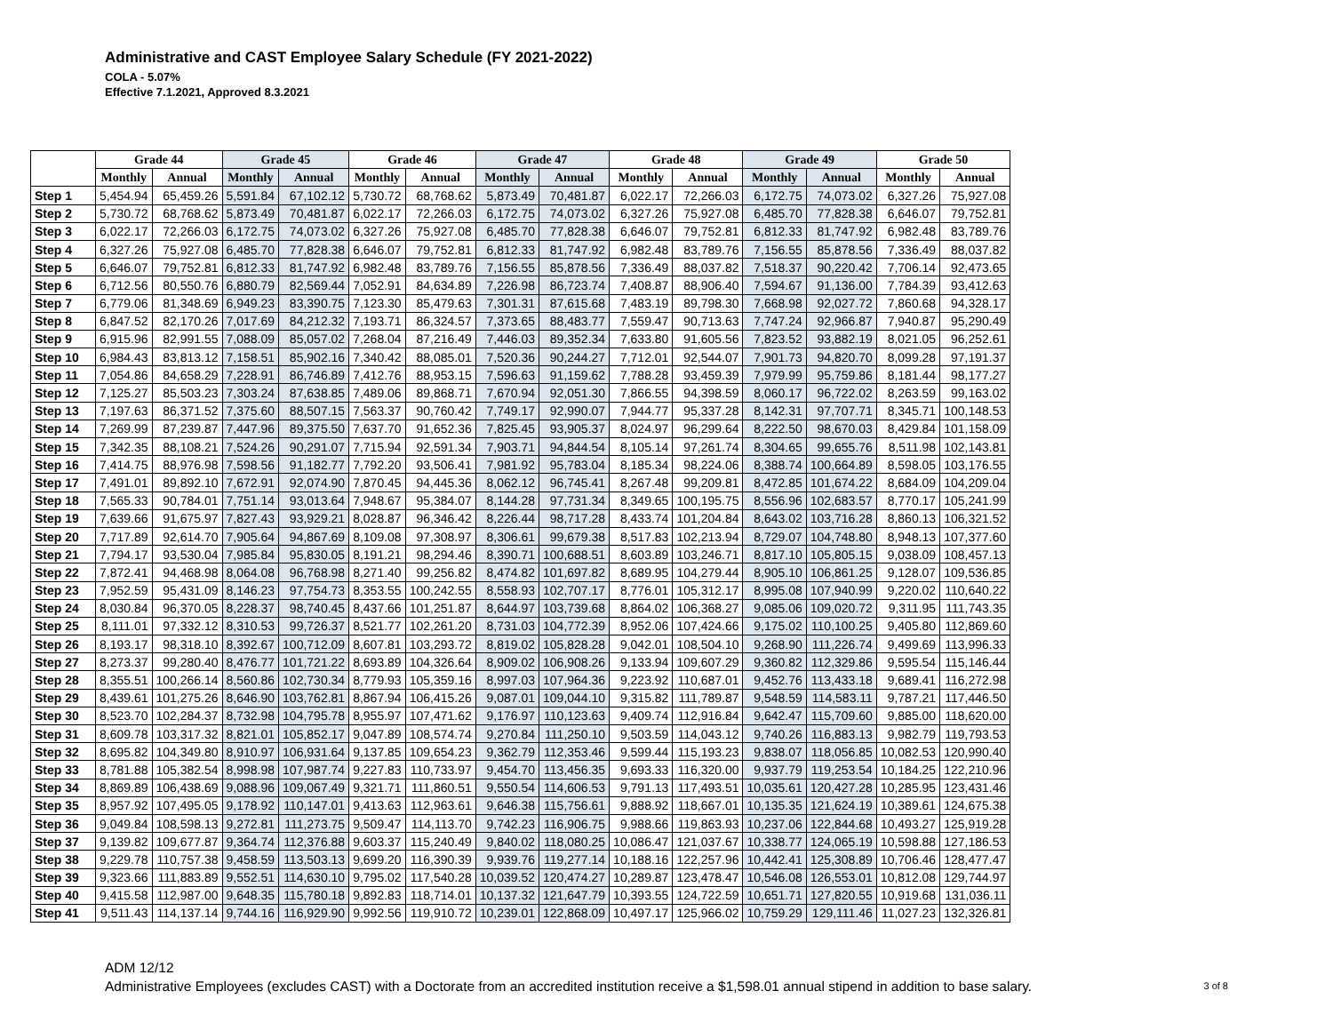Administrative and CAST Employee Salary Schedule (FY 2021-2022)
COLA - 5.07%
Effective 7.1.2021, Approved 8.3.2021
| | Grade 44 | | Grade 45 | | Grade 46 | | Grade 47 | | Grade 48 | | Grade 49 | | Grade 50 | |
| --- | --- | --- | --- | --- | --- | --- | --- | --- | --- | --- | --- | --- | --- | --- |
| | Monthly | Annual | Monthly | Annual | Monthly | Annual | Monthly | Annual | Monthly | Annual | Monthly | Annual | Monthly | Annual |
| Step 1 | 5,454.94 | 65,459.26 | 5,591.84 | 67,102.12 | 5,730.72 | 68,768.62 | 5,873.49 | 70,481.87 | 6,022.17 | 72,266.03 | 6,172.75 | 74,073.02 | 6,327.26 | 75,927.08 |
| Step 2 | 5,730.72 | 68,768.62 | 5,873.49 | 70,481.87 | 6,022.17 | 72,266.03 | 6,172.75 | 74,073.02 | 6,327.26 | 75,927.08 | 6,485.70 | 77,828.38 | 6,646.07 | 79,752.81 |
| Step 3 | 6,022.17 | 72,266.03 | 6,172.75 | 74,073.02 | 6,327.26 | 75,927.08 | 6,485.70 | 77,828.38 | 6,646.07 | 79,752.81 | 6,812.33 | 81,747.92 | 6,982.48 | 83,789.76 |
| Step 4 | 6,327.26 | 75,927.08 | 6,485.70 | 77,828.38 | 6,646.07 | 79,752.81 | 6,812.33 | 81,747.92 | 6,982.48 | 83,789.76 | 7,156.55 | 85,878.56 | 7,336.49 | 88,037.82 |
| Step 5 | 6,646.07 | 79,752.81 | 6,812.33 | 81,747.92 | 6,982.48 | 83,789.76 | 7,156.55 | 85,878.56 | 7,336.49 | 88,037.82 | 7,518.37 | 90,220.42 | 7,706.14 | 92,473.65 |
| Step 6 | 6,712.56 | 80,550.76 | 6,880.79 | 82,569.44 | 7,052.91 | 84,634.89 | 7,226.98 | 86,723.74 | 7,408.87 | 88,906.40 | 7,594.67 | 91,136.00 | 7,784.39 | 93,412.63 |
| Step 7 | 6,779.06 | 81,348.69 | 6,949.23 | 83,390.75 | 7,123.30 | 85,479.63 | 7,301.31 | 87,615.68 | 7,483.19 | 89,798.30 | 7,668.98 | 92,027.72 | 7,860.68 | 94,328.17 |
| Step 8 | 6,847.52 | 82,170.26 | 7,017.69 | 84,212.32 | 7,193.71 | 86,324.57 | 7,373.65 | 88,483.77 | 7,559.47 | 90,713.63 | 7,747.24 | 92,966.87 | 7,940.87 | 95,290.49 |
| Step 9 | 6,915.96 | 82,991.55 | 7,088.09 | 85,057.02 | 7,268.04 | 87,216.49 | 7,446.03 | 89,352.34 | 7,633.80 | 91,605.56 | 7,823.52 | 93,882.19 | 8,021.05 | 96,252.61 |
| Step 10 | 6,984.43 | 83,813.12 | 7,158.51 | 85,902.16 | 7,340.42 | 88,085.01 | 7,520.36 | 90,244.27 | 7,712.01 | 92,544.07 | 7,901.73 | 94,820.70 | 8,099.28 | 97,191.37 |
| Step 11 | 7,054.86 | 84,658.29 | 7,228.91 | 86,746.89 | 7,412.76 | 88,953.15 | 7,596.63 | 91,159.62 | 7,788.28 | 93,459.39 | 7,979.99 | 95,759.86 | 8,181.44 | 98,177.27 |
| Step 12 | 7,125.27 | 85,503.23 | 7,303.24 | 87,638.85 | 7,489.06 | 89,868.71 | 7,670.94 | 92,051.30 | 7,866.55 | 94,398.59 | 8,060.17 | 96,722.02 | 8,263.59 | 99,163.02 |
| Step 13 | 7,197.63 | 86,371.52 | 7,375.60 | 88,507.15 | 7,563.37 | 90,760.42 | 7,749.17 | 92,990.07 | 7,944.77 | 95,337.28 | 8,142.31 | 97,707.71 | 8,345.71 | 100,148.53 |
| Step 14 | 7,269.99 | 87,239.87 | 7,447.96 | 89,375.50 | 7,637.70 | 91,652.36 | 7,825.45 | 93,905.37 | 8,024.97 | 96,299.64 | 8,222.50 | 98,670.03 | 8,429.84 | 101,158.09 |
| Step 15 | 7,342.35 | 88,108.21 | 7,524.26 | 90,291.07 | 7,715.94 | 92,591.34 | 7,903.71 | 94,844.54 | 8,105.14 | 97,261.74 | 8,304.65 | 99,655.76 | 8,511.98 | 102,143.81 |
| Step 16 | 7,414.75 | 88,976.98 | 7,598.56 | 91,182.77 | 7,792.20 | 93,506.41 | 7,981.92 | 95,783.04 | 8,185.34 | 98,224.06 | 8,388.74 | 100,664.89 | 8,598.05 | 103,176.55 |
| Step 17 | 7,491.01 | 89,892.10 | 7,672.91 | 92,074.90 | 7,870.45 | 94,445.36 | 8,062.12 | 96,745.41 | 8,267.48 | 99,209.81 | 8,472.85 | 101,674.22 | 8,684.09 | 104,209.04 |
| Step 18 | 7,565.33 | 90,784.01 | 7,751.14 | 93,013.64 | 7,948.67 | 95,384.07 | 8,144.28 | 97,731.34 | 8,349.65 | 100,195.75 | 8,556.96 | 102,683.57 | 8,770.17 | 105,241.99 |
| Step 19 | 7,639.66 | 91,675.97 | 7,827.43 | 93,929.21 | 8,028.87 | 96,346.42 | 8,226.44 | 98,717.28 | 8,433.74 | 101,204.84 | 8,643.02 | 103,716.28 | 8,860.13 | 106,321.52 |
| Step 20 | 7,717.89 | 92,614.70 | 7,905.64 | 94,867.69 | 8,109.08 | 97,308.97 | 8,306.61 | 99,679.38 | 8,517.83 | 102,213.94 | 8,729.07 | 104,748.80 | 8,948.13 | 107,377.60 |
| Step 21 | 7,794.17 | 93,530.04 | 7,985.84 | 95,830.05 | 8,191.21 | 98,294.46 | 8,390.71 | 100,688.51 | 8,603.89 | 103,246.71 | 8,817.10 | 105,805.15 | 9,038.09 | 108,457.13 |
| Step 22 | 7,872.41 | 94,468.98 | 8,064.08 | 96,768.98 | 8,271.40 | 99,256.82 | 8,474.82 | 101,697.82 | 8,689.95 | 104,279.44 | 8,905.10 | 106,861.25 | 9,128.07 | 109,536.85 |
| Step 23 | 7,952.59 | 95,431.09 | 8,146.23 | 97,754.73 | 8,353.55 | 100,242.55 | 8,558.93 | 102,707.17 | 8,776.01 | 105,312.17 | 8,995.08 | 107,940.99 | 9,220.02 | 110,640.22 |
| Step 24 | 8,030.84 | 96,370.05 | 8,228.37 | 98,740.45 | 8,437.66 | 101,251.87 | 8,644.97 | 103,739.68 | 8,864.02 | 106,368.27 | 9,085.06 | 109,020.72 | 9,311.95 | 111,743.35 |
| Step 25 | 8,111.01 | 97,332.12 | 8,310.53 | 99,726.37 | 8,521.77 | 102,261.20 | 8,731.03 | 104,772.39 | 8,952.06 | 107,424.66 | 9,175.02 | 110,100.25 | 9,405.80 | 112,869.60 |
| Step 26 | 8,193.17 | 98,318.10 | 8,392.67 | 100,712.09 | 8,607.81 | 103,293.72 | 8,819.02 | 105,828.28 | 9,042.01 | 108,504.10 | 9,268.90 | 111,226.74 | 9,499.69 | 113,996.33 |
| Step 27 | 8,273.37 | 99,280.40 | 8,476.77 | 101,721.22 | 8,693.89 | 104,326.64 | 8,909.02 | 106,908.26 | 9,133.94 | 109,607.29 | 9,360.82 | 112,329.86 | 9,595.54 | 115,146.44 |
| Step 28 | 8,355.51 | 100,266.14 | 8,560.86 | 102,730.34 | 8,779.93 | 105,359.16 | 8,997.03 | 107,964.36 | 9,223.92 | 110,687.01 | 9,452.76 | 113,433.18 | 9,689.41 | 116,272.98 |
| Step 29 | 8,439.61 | 101,275.26 | 8,646.90 | 103,762.81 | 8,867.94 | 106,415.26 | 9,087.01 | 109,044.10 | 9,315.82 | 111,789.87 | 9,548.59 | 114,583.11 | 9,787.21 | 117,446.50 |
| Step 30 | 8,523.70 | 102,284.37 | 8,732.98 | 104,795.78 | 8,955.97 | 107,471.62 | 9,176.97 | 110,123.63 | 9,409.74 | 112,916.84 | 9,642.47 | 115,709.60 | 9,885.00 | 118,620.00 |
| Step 31 | 8,609.78 | 103,317.32 | 8,821.01 | 105,852.17 | 9,047.89 | 108,574.74 | 9,270.84 | 111,250.10 | 9,503.59 | 114,043.12 | 9,740.26 | 116,883.13 | 9,982.79 | 119,793.53 |
| Step 32 | 8,695.82 | 104,349.80 | 8,910.97 | 106,931.64 | 9,137.85 | 109,654.23 | 9,362.79 | 112,353.46 | 9,599.44 | 115,193.23 | 9,838.07 | 118,056.85 | 10,082.53 | 120,990.40 |
| Step 33 | 8,781.88 | 105,382.54 | 8,998.98 | 107,987.74 | 9,227.83 | 110,733.97 | 9,454.70 | 113,456.35 | 9,693.33 | 116,320.00 | 9,937.79 | 119,253.54 | 10,184.25 | 122,210.96 |
| Step 34 | 8,869.89 | 106,438.69 | 9,088.96 | 109,067.49 | 9,321.71 | 111,860.51 | 9,550.54 | 114,606.53 | 9,791.13 | 117,493.51 | 10,035.61 | 120,427.28 | 10,285.95 | 123,431.46 |
| Step 35 | 8,957.92 | 107,495.05 | 9,178.92 | 110,147.01 | 9,413.63 | 112,963.61 | 9,646.38 | 115,756.61 | 9,888.92 | 118,667.01 | 10,135.35 | 121,624.19 | 10,389.61 | 124,675.38 |
| Step 36 | 9,049.84 | 108,598.13 | 9,272.81 | 111,273.75 | 9,509.47 | 114,113.70 | 9,742.23 | 116,906.75 | 9,988.66 | 119,863.93 | 10,237.06 | 122,844.68 | 10,493.27 | 125,919.28 |
| Step 37 | 9,139.82 | 109,677.87 | 9,364.74 | 112,376.88 | 9,603.37 | 115,240.49 | 9,840.02 | 118,080.25 | 10,086.47 | 121,037.67 | 10,338.77 | 124,065.19 | 10,598.88 | 127,186.53 |
| Step 38 | 9,229.78 | 110,757.38 | 9,458.59 | 113,503.13 | 9,699.20 | 116,390.39 | 9,939.76 | 119,277.14 | 10,188.16 | 122,257.96 | 10,442.41 | 125,308.89 | 10,706.46 | 128,477.47 |
| Step 39 | 9,323.66 | 111,883.89 | 9,552.51 | 114,630.10 | 9,795.02 | 117,540.28 | 10,039.52 | 120,474.27 | 10,289.87 | 123,478.47 | 10,546.08 | 126,553.01 | 10,812.08 | 129,744.97 |
| Step 40 | 9,415.58 | 112,987.00 | 9,648.35 | 115,780.18 | 9,892.83 | 118,714.01 | 10,137.32 | 121,647.79 | 10,393.55 | 124,722.59 | 10,651.71 | 127,820.55 | 10,919.68 | 131,036.11 |
| Step 41 | 9,511.43 | 114,137.14 | 9,744.16 | 116,929.90 | 9,992.56 | 119,910.72 | 10,239.01 | 122,868.09 | 10,497.17 | 125,966.02 | 10,759.29 | 129,111.46 | 11,027.23 | 132,326.81 |
ADM 12/12
Administrative Employees (excludes CAST) with a Doctorate from an accredited institution receive a $1,598.01 annual stipend in addition to base salary. 3 of 8